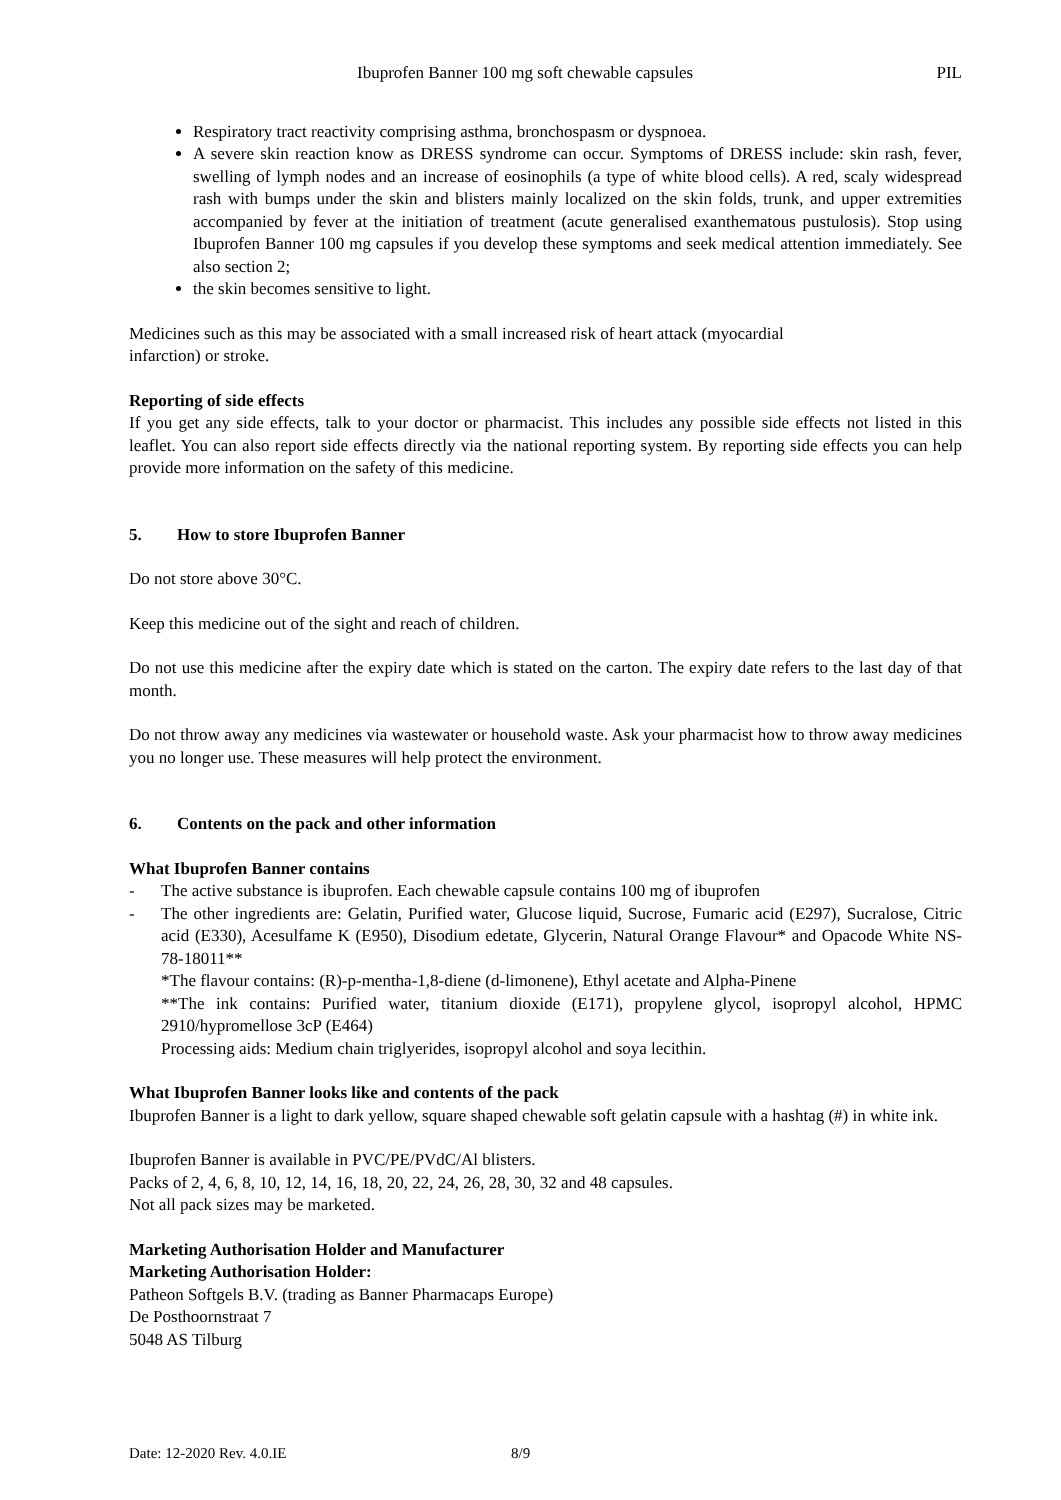Ibuprofen Banner 100 mg soft chewable capsules PIL
Respiratory tract reactivity comprising asthma, bronchospasm or dyspnoea.
A severe skin reaction know as DRESS syndrome can occur. Symptoms of DRESS include: skin rash, fever, swelling of lymph nodes and an increase of eosinophils (a type of white blood cells). A red, scaly widespread rash with bumps under the skin and blisters mainly localized on the skin folds, trunk, and upper extremities accompanied by fever at the initiation of treatment (acute generalised exanthematous pustulosis). Stop using Ibuprofen Banner 100 mg capsules if you develop these symptoms and seek medical attention immediately. See also section 2;
the skin becomes sensitive to light.
Medicines such as this may be associated with a small increased risk of heart attack (myocardial
infarction) or stroke.
Reporting of side effects
If you get any side effects, talk to your doctor or pharmacist. This includes any possible side effects not listed in this leaflet. You can also report side effects directly via the national reporting system. By reporting side effects you can help provide more information on the safety of this medicine.
5. How to store Ibuprofen Banner
Do not store above 30°C.
Keep this medicine out of the sight and reach of children.
Do not use this medicine after the expiry date which is stated on the carton. The expiry date refers to the last day of that month.
Do not throw away any medicines via wastewater or household waste. Ask your pharmacist how to throw away medicines you no longer use. These measures will help protect the environment.
6. Contents on the pack and other information
What Ibuprofen Banner contains
- The active substance is ibuprofen. Each chewable capsule contains 100 mg of ibuprofen
- The other ingredients are: Gelatin, Purified water, Glucose liquid, Sucrose, Fumaric acid (E297), Sucralose, Citric acid (E330), Acesulfame K (E950), Disodium edetate, Glycerin, Natural Orange Flavour* and Opacode White NS-78-18011**
*The flavour contains: (R)-p-mentha-1,8-diene (d-limonene), Ethyl acetate and Alpha-Pinene
**The ink contains: Purified water, titanium dioxide (E171), propylene glycol, isopropyl alcohol, HPMC 2910/hypromellose 3cP (E464)
Processing aids: Medium chain triglyerides, isopropyl alcohol and soya lecithin.
What Ibuprofen Banner looks like and contents of the pack
Ibuprofen Banner is a light to dark yellow, square shaped chewable soft gelatin capsule with a hashtag (#) in white ink.
Ibuprofen Banner is available in PVC/PE/PVdC/Al blisters.
Packs of 2, 4, 6, 8, 10, 12, 14, 16, 18, 20, 22, 24, 26, 28, 30, 32 and 48 capsules.
Not all pack sizes may be marketed.
Marketing Authorisation Holder and Manufacturer
Marketing Authorisation Holder:
Patheon Softgels B.V. (trading as Banner Pharmacaps Europe)
De Posthoornstraat 7
5048 AS Tilburg
Date: 12-2020 Rev. 4.0.IE 8/9